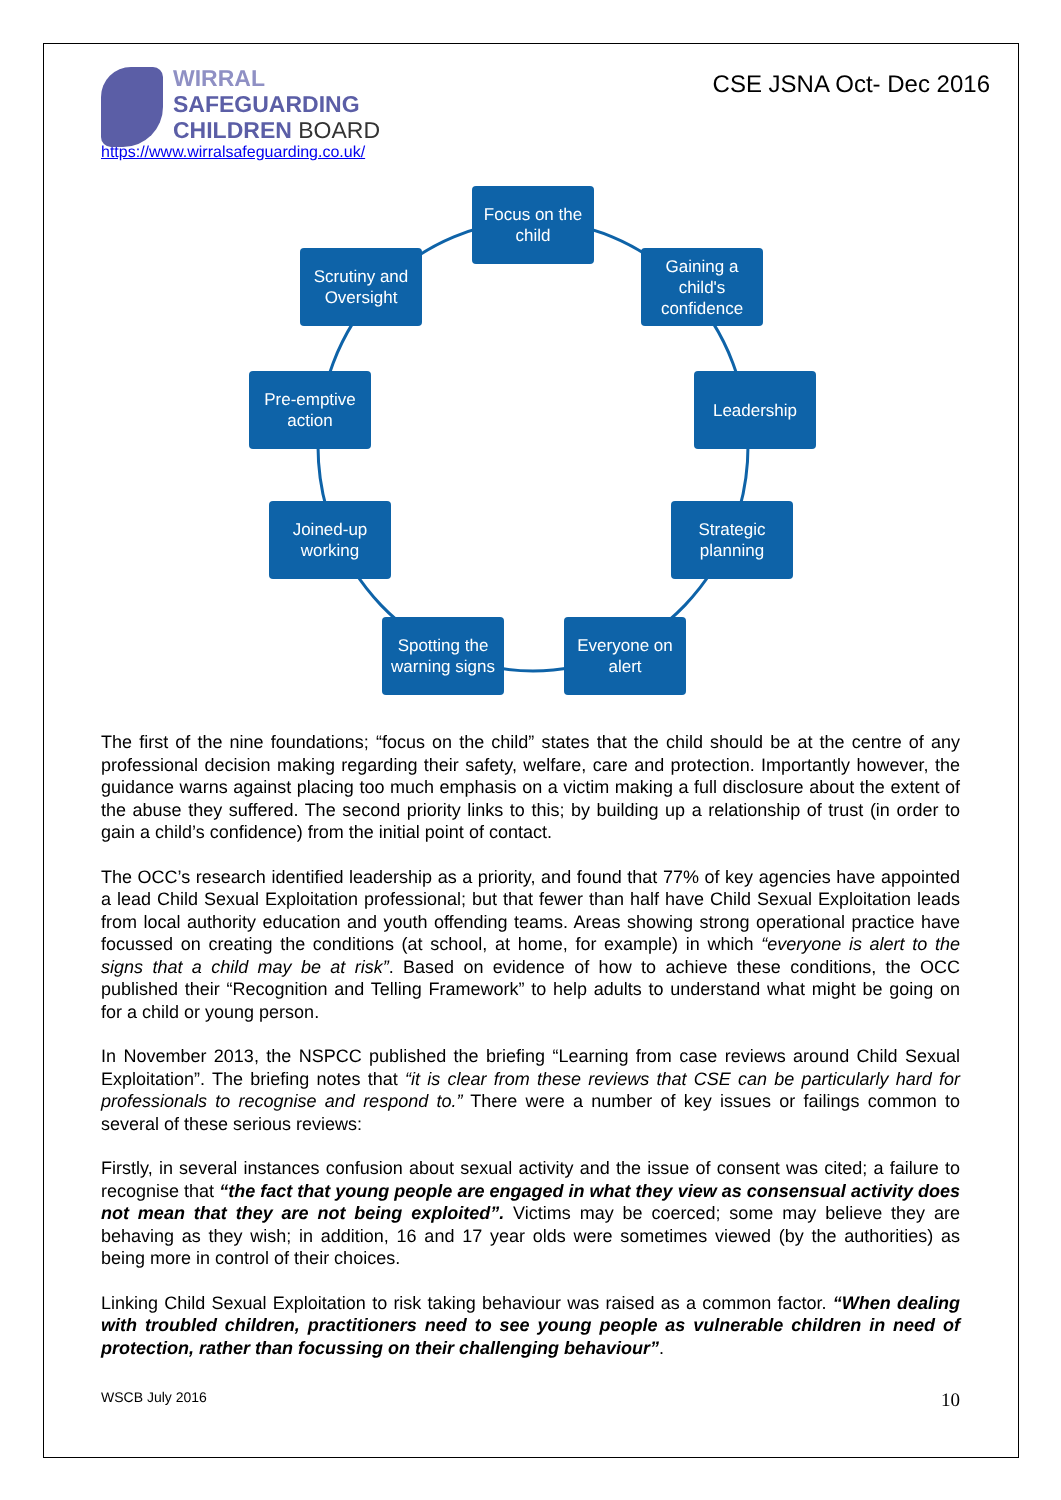WIRRAL
SAFEGUARDING
CHILDREN BOARD
https://www.wirralsafeguarding.co.uk/
CSE JSNA Oct- Dec 2016
Focus on the child
Gaining a child's confidence
Leadership
Strategic planning
Everyone on alert
Spotting the warning signs
Joined-up working
Pre-emptive action
Scrutiny and Oversight
The first of the nine foundations; “focus on the child” states that the child should be at the centre of any professional decision making regarding their safety, welfare, care and protection. Importantly however, the guidance warns against placing too much emphasis on a victim making a full disclosure about the extent of the abuse they suffered. The second priority links to this; by building up a relationship of trust (in order to gain a child’s confidence) from the initial point of contact.
The OCC’s research identified leadership as a priority, and found that 77% of key agencies have appointed a lead Child Sexual Exploitation professional; but that fewer than half have Child Sexual Exploitation leads from local authority education and youth offending teams. Areas showing strong operational practice have focussed on creating the conditions (at school, at home, for example) in which “everyone is alert to the signs that a child may be at risk”. Based on evidence of how to achieve these conditions, the OCC published their “Recognition and Telling Framework” to help adults to understand what might be going on for a child or young person.
In November 2013, the NSPCC published the briefing “Learning from case reviews around Child Sexual Exploitation”. The briefing notes that “it is clear from these reviews that CSE can be particularly hard for professionals to recognise and respond to.” There were a number of key issues or failings common to several of these serious reviews:
Firstly, in several instances confusion about sexual activity and the issue of consent was cited; a failure to recognise that “the fact that young people are engaged in what they view as consensual activity does not mean that they are not being exploited”. Victims may be coerced; some may believe they are behaving as they wish; in addition, 16 and 17 year olds were sometimes viewed (by the authorities) as being more in control of their choices.
Linking Child Sexual Exploitation to risk taking behaviour was raised as a common factor. “When dealing with troubled children, practitioners need to see young people as vulnerable children in need of protection, rather than focussing on their challenging behaviour”.
WSCB July 2016 10